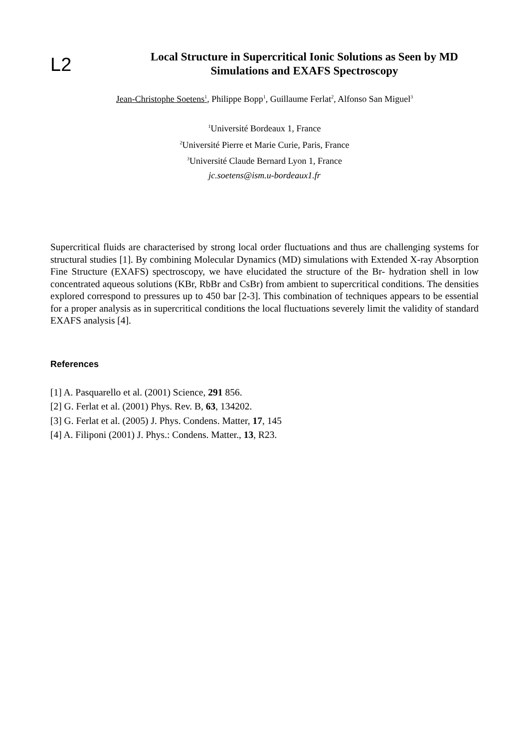L2
Local Structure in Supercritical Ionic Solutions as Seen by MD Simulations and EXAFS Spectroscopy
Jean-Christophe Soetens<sup>1</sup>, Philippe Bopp<sup>1</sup>, Guillaume Ferlat<sup>2</sup>, Alfonso San Miguel<sup>3</sup>
<sup>1</sup> Université Bordeaux 1, France
<sup>2</sup> Université Pierre et Marie Curie, Paris, France
<sup>3</sup> Université Claude Bernard Lyon 1, France
jc.soetens@ism.u-bordeaux1.fr
Supercritical fluids are characterised by strong local order fluctuations and thus are challenging systems for structural studies [1]. By combining Molecular Dynamics (MD) simulations with Extended X-ray Absorption Fine Structure (EXAFS) spectroscopy, we have elucidated the structure of the Br- hydration shell in low concentrated aqueous solutions (KBr, RbBr and CsBr) from ambient to supercritical conditions. The densities explored correspond to pressures up to 450 bar [2-3]. This combination of techniques appears to be essential for a proper analysis as in supercritical conditions the local fluctuations severely limit the validity of standard EXAFS analysis [4].
References
[1] A. Pasquarello et al. (2001) Science, 291 856.
[2] G. Ferlat et al. (2001) Phys. Rev. B, 63, 134202.
[3] G. Ferlat et al. (2005) J. Phys. Condens. Matter, 17, 145
[4] A. Filiponi (2001) J. Phys.: Condens. Matter., 13, R23.